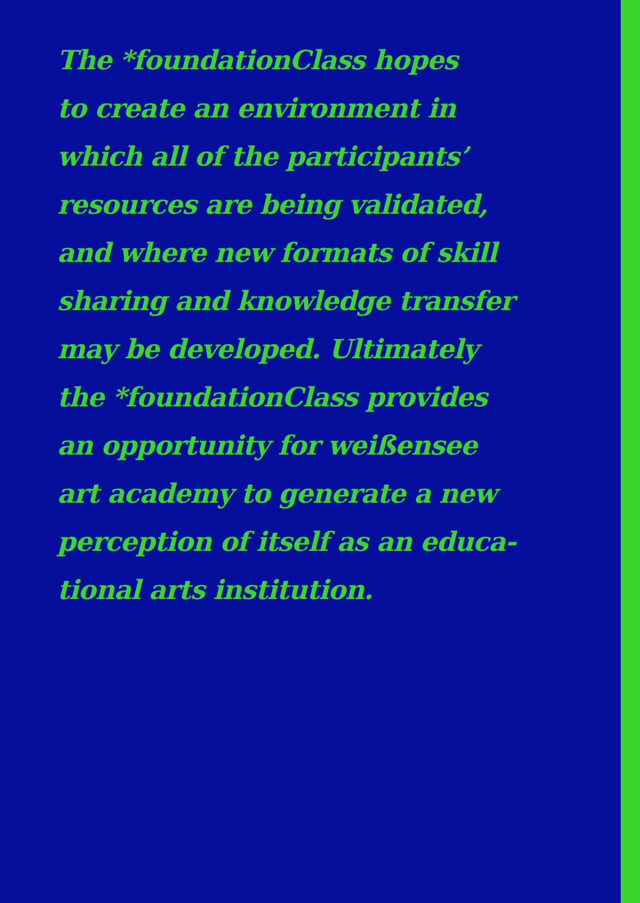The *foundationClass hopes
to create an environment in
which all of the participants’
resources are being validated,
and where new formats of skill
sharing and knowledge transfer
may be developed. Ultimately
the *foundationClass provides
an opportunity for weißensee
art academy to generate a new
perception of itself as an educa-
tional arts institution.